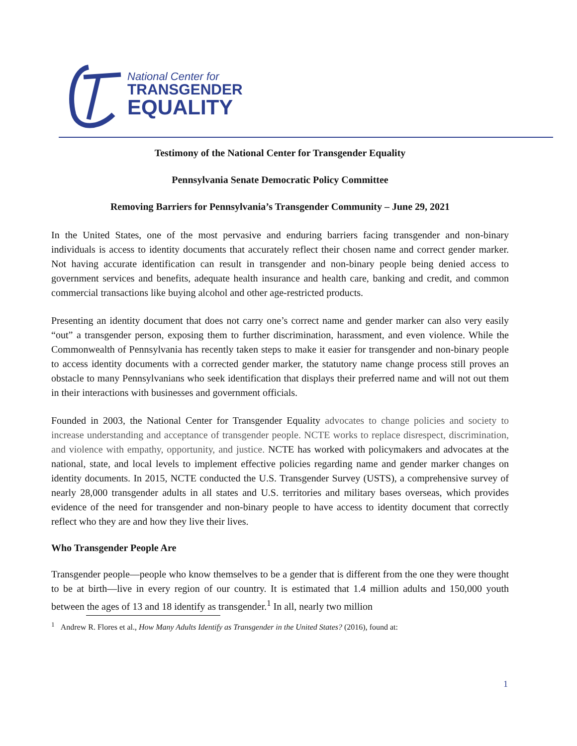National Center for
TRANSGENDER
EQUALITY
Testimony of the National Center for Transgender Equality
Pennsylvania Senate Democratic Policy Committee
Removing Barriers for Pennsylvania’s Transgender Community – June 29, 2021
In the United States, one of the most pervasive and enduring barriers facing transgender and non-binary individuals is access to identity documents that accurately reflect their chosen name and correct gender marker. Not having accurate identification can result in transgender and non-binary people being denied access to government services and benefits, adequate health insurance and health care, banking and credit, and common commercial transactions like buying alcohol and other age-restricted products.
Presenting an identity document that does not carry one’s correct name and gender marker can also very easily “out” a transgender person, exposing them to further discrimination, harassment, and even violence. While the Commonwealth of Pennsylvania has recently taken steps to make it easier for transgender and non-binary people to access identity documents with a corrected gender marker, the statutory name change process still proves an obstacle to many Pennsylvanians who seek identification that displays their preferred name and will not out them in their interactions with businesses and government officials.
Founded in 2003, the National Center for Transgender Equality advocates to change policies and society to increase understanding and acceptance of transgender people. NCTE works to replace disrespect, discrimination, and violence with empathy, opportunity, and justice. NCTE has worked with policymakers and advocates at the national, state, and local levels to implement effective policies regarding name and gender marker changes on identity documents. In 2015, NCTE conducted the U.S. Transgender Survey (USTS), a comprehensive survey of nearly 28,000 transgender adults in all states and U.S. territories and military bases overseas, which provides evidence of the need for transgender and non-binary people to have access to identity document that correctly reflect who they are and how they live their lives.
Who Transgender People Are
Transgender people—people who know themselves to be a gender that is different from the one they were thought to be at birth—live in every region of our country. It is estimated that 1.4 million adults and 150,000 youth between the ages of 13 and 18 identify as transgender.<sup>1</sup> In all, nearly two million
<sup>1</sup> Andrew R. Flores et al., How Many Adults Identify as Transgender in the United States? (2016), found at:
1